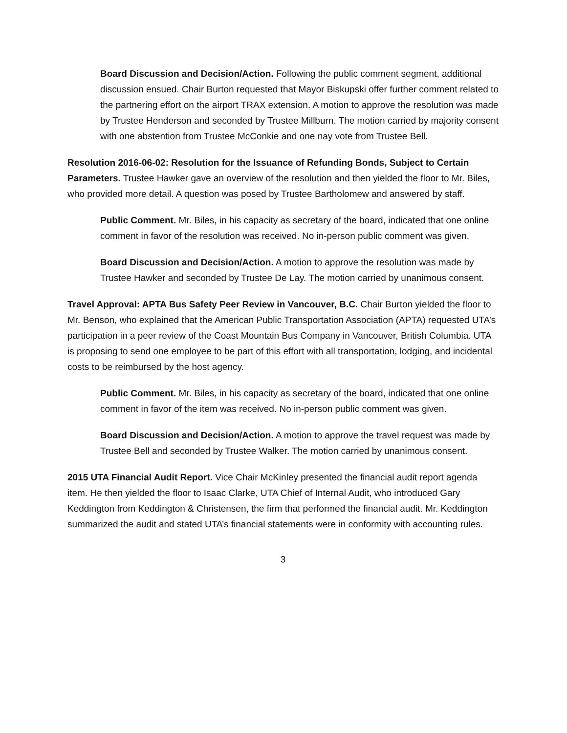Board Discussion and Decision/Action. Following the public comment segment, additional discussion ensued. Chair Burton requested that Mayor Biskupski offer further comment related to the partnering effort on the airport TRAX extension. A motion to approve the resolution was made by Trustee Henderson and seconded by Trustee Millburn. The motion carried by majority consent with one abstention from Trustee McConkie and one nay vote from Trustee Bell.
Resolution 2016-06-02: Resolution for the Issuance of Refunding Bonds, Subject to Certain Parameters. Trustee Hawker gave an overview of the resolution and then yielded the floor to Mr. Biles, who provided more detail. A question was posed by Trustee Bartholomew and answered by staff.
Public Comment. Mr. Biles, in his capacity as secretary of the board, indicated that one online comment in favor of the resolution was received. No in-person public comment was given.
Board Discussion and Decision/Action. A motion to approve the resolution was made by Trustee Hawker and seconded by Trustee De Lay. The motion carried by unanimous consent.
Travel Approval: APTA Bus Safety Peer Review in Vancouver, B.C. Chair Burton yielded the floor to Mr. Benson, who explained that the American Public Transportation Association (APTA) requested UTA’s participation in a peer review of the Coast Mountain Bus Company in Vancouver, British Columbia. UTA is proposing to send one employee to be part of this effort with all transportation, lodging, and incidental costs to be reimbursed by the host agency.
Public Comment. Mr. Biles, in his capacity as secretary of the board, indicated that one online comment in favor of the item was received. No in-person public comment was given.
Board Discussion and Decision/Action. A motion to approve the travel request was made by Trustee Bell and seconded by Trustee Walker. The motion carried by unanimous consent.
2015 UTA Financial Audit Report. Vice Chair McKinley presented the financial audit report agenda item. He then yielded the floor to Isaac Clarke, UTA Chief of Internal Audit, who introduced Gary Keddington from Keddington & Christensen, the firm that performed the financial audit. Mr. Keddington summarized the audit and stated UTA’s financial statements were in conformity with accounting rules.
3